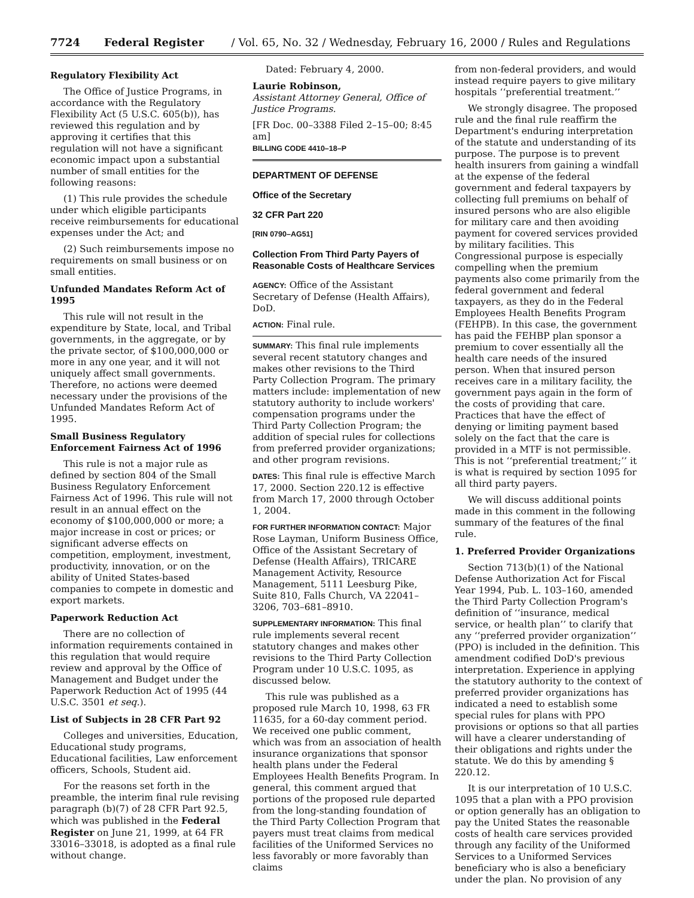7724 Federal Register / Vol. 65, No. 32 / Wednesday, February 16, 2000 / Rules and Regulations
Regulatory Flexibility Act
The Office of Justice Programs, in accordance with the Regulatory Flexibility Act (5 U.S.C. 605(b)), has reviewed this regulation and by approving it certifies that this regulation will not have a significant economic impact upon a substantial number of small entities for the following reasons:
(1) This rule provides the schedule under which eligible participants receive reimbursements for educational expenses under the Act; and
(2) Such reimbursements impose no requirements on small business or on small entities.
Unfunded Mandates Reform Act of 1995
This rule will not result in the expenditure by State, local, and Tribal governments, in the aggregate, or by the private sector, of $100,000,000 or more in any one year, and it will not uniquely affect small governments. Therefore, no actions were deemed necessary under the provisions of the Unfunded Mandates Reform Act of 1995.
Small Business Regulatory Enforcement Fairness Act of 1996
This rule is not a major rule as defined by section 804 of the Small Business Regulatory Enforcement Fairness Act of 1996. This rule will not result in an annual effect on the economy of $100,000,000 or more; a major increase in cost or prices; or significant adverse effects on competition, employment, investment, productivity, innovation, or on the ability of United States-based companies to compete in domestic and export markets.
Paperwork Reduction Act
There are no collection of information requirements contained in this regulation that would require review and approval by the Office of Management and Budget under the Paperwork Reduction Act of 1995 (44 U.S.C. 3501 et seq.).
List of Subjects in 28 CFR Part 92
Colleges and universities, Education, Educational study programs, Educational facilities, Law enforcement officers, Schools, Student aid.
For the reasons set forth in the preamble, the interim final rule revising paragraph (b)(7) of 28 CFR Part 92.5, which was published in the Federal Register on June 21, 1999, at 64 FR 33016–33018, is adopted as a final rule without change.
Dated: February 4, 2000.
Laurie Robinson,
Assistant Attorney General, Office of Justice Programs.
[FR Doc. 00–3388 Filed 2–15–00; 8:45 am]
BILLING CODE 4410–18–P
DEPARTMENT OF DEFENSE
Office of the Secretary
32 CFR Part 220
[RIN 0790–AG51]
Collection From Third Party Payers of Reasonable Costs of Healthcare Services
AGENCY: Office of the Assistant Secretary of Defense (Health Affairs), DoD.
ACTION: Final rule.
SUMMARY: This final rule implements several recent statutory changes and makes other revisions to the Third Party Collection Program. The primary matters include: implementation of new statutory authority to include workers' compensation programs under the Third Party Collection Program; the addition of special rules for collections from preferred provider organizations; and other program revisions.
DATES: This final rule is effective March 17, 2000. Section 220.12 is effective from March 17, 2000 through October 1, 2004.
FOR FURTHER INFORMATION CONTACT: Major Rose Layman, Uniform Business Office, Office of the Assistant Secretary of Defense (Health Affairs), TRICARE Management Activity, Resource Management, 5111 Leesburg Pike, Suite 810, Falls Church, VA 22041–3206, 703–681–8910.
SUPPLEMENTARY INFORMATION: This final rule implements several recent statutory changes and makes other revisions to the Third Party Collection Program under 10 U.S.C. 1095, as discussed below.
This rule was published as a proposed rule March 10, 1998, 63 FR 11635, for a 60-day comment period. We received one public comment, which was from an association of health insurance organizations that sponsor health plans under the Federal Employees Health Benefits Program. In general, this comment argued that portions of the proposed rule departed from the long-standing foundation of the Third Party Collection Program that payers must treat claims from medical facilities of the Uniformed Services no less favorably or more favorably than claims
from non-federal providers, and would instead require payers to give military hospitals ‘‘preferential treatment.’’
We strongly disagree. The proposed rule and the final rule reaffirm the Department's enduring interpretation of the statute and understanding of its purpose. The purpose is to prevent health insurers from gaining a windfall at the expense of the federal government and federal taxpayers by collecting full premiums on behalf of insured persons who are also eligible for military care and then avoiding payment for covered services provided by military facilities. This Congressional purpose is especially compelling when the premium payments also come primarily from the federal government and federal taxpayers, as they do in the Federal Employees Health Benefits Program (FEHPB). In this case, the government has paid the FEHBP plan sponsor a premium to cover essentially all the health care needs of the insured person. When that insured person receives care in a military facility, the government pays again in the form of the costs of providing that care. Practices that have the effect of denying or limiting payment based solely on the fact that the care is provided in a MTF is not permissible. This is not ‘‘preferential treatment;’’ it is what is required by section 1095 for all third party payers.
We will discuss additional points made in this comment in the following summary of the features of the final rule.
1. Preferred Provider Organizations
Section 713(b)(1) of the National Defense Authorization Act for Fiscal Year 1994, Pub. L. 103–160, amended the Third Party Collection Program's definition of ‘‘insurance, medical service, or health plan’’ to clarify that any ‘‘preferred provider organization’’ (PPO) is included in the definition. This amendment codified DoD's previous interpretation. Experience in applying the statutory authority to the context of preferred provider organizations has indicated a need to establish some special rules for plans with PPO provisions or options so that all parties will have a clearer understanding of their obligations and rights under the statute. We do this by amending § 220.12.
It is our interpretation of 10 U.S.C. 1095 that a plan with a PPO provision or option generally has an obligation to pay the United States the reasonable costs of health care services provided through any facility of the Uniformed Services to a Uniformed Services beneficiary who is also a beneficiary under the plan. No provision of any